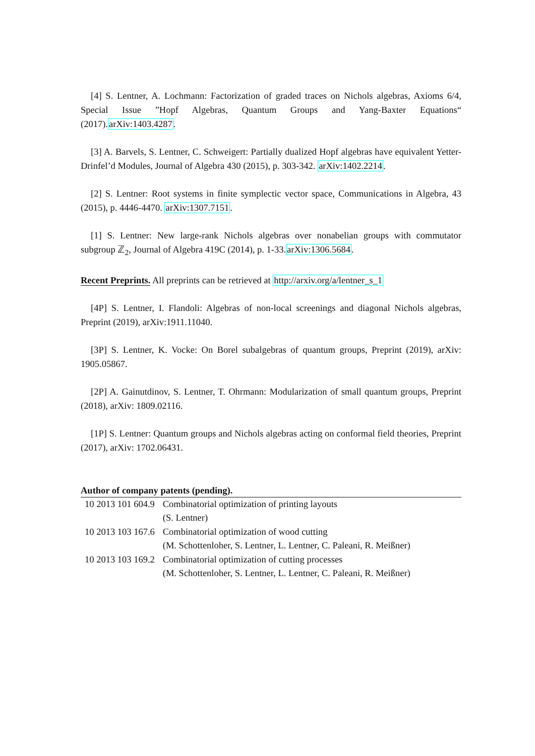[4] S. Lentner, A. Lochmann: Factorization of graded traces on Nichols algebras, Axioms 6/4, Special Issue ”Hopf Algebras, Quantum Groups and Yang-Baxter Equations“ (2017).arXiv:1403.4287.
[3] A. Barvels, S. Lentner, C. Schweigert: Partially dualized Hopf algebras have equivalent Yetter-Drinfel’d Modules, Journal of Algebra 430 (2015), p. 303-342. arXiv:1402.2214.
[2] S. Lentner: Root systems in finite symplectic vector space, Communications in Algebra, 43 (2015), p. 4446-4470. arXiv:1307.7151.
[1] S. Lentner: New large-rank Nichols algebras over nonabelian groups with commutator subgroup ℤ<sub>2</sub>, Journal of Algebra 419C (2014), p. 1-33.arXiv:1306.5684.
Recent Preprints. All preprints can be retrieved at http://arxiv.org/a/lentner_s_1
[4P] S. Lentner, I. Flandoli: Algebras of non-local screenings and diagonal Nichols algebras, Preprint (2019), arXiv:1911.11040.
[3P] S. Lentner, K. Vocke: On Borel subalgebras of quantum groups, Preprint (2019), arXiv: 1905.05867.
[2P] A. Gainutdinov, S. Lentner, T. Ohrmann: Modularization of small quantum groups, Preprint (2018), arXiv: 1809.02116.
[1P] S. Lentner: Quantum groups and Nichols algebras acting on conformal field theories, Preprint (2017), arXiv: 1702.06431.
Author of company patents (pending).
| 10 2013 101 604.9 | Combinatorial optimization of printing layouts |
| | (S. Lentner) |
| 10 2013 103 167.6 | Combinatorial optimization of wood cutting |
| | (M. Schottenloher, S. Lentner, L. Lentner, C. Paleani, R. Meißner) |
| 10 2013 103 169.2 | Combinatorial optimization of cutting processes |
| | (M. Schottenloher, S. Lentner, L. Lentner, C. Paleani, R. Meißner) |